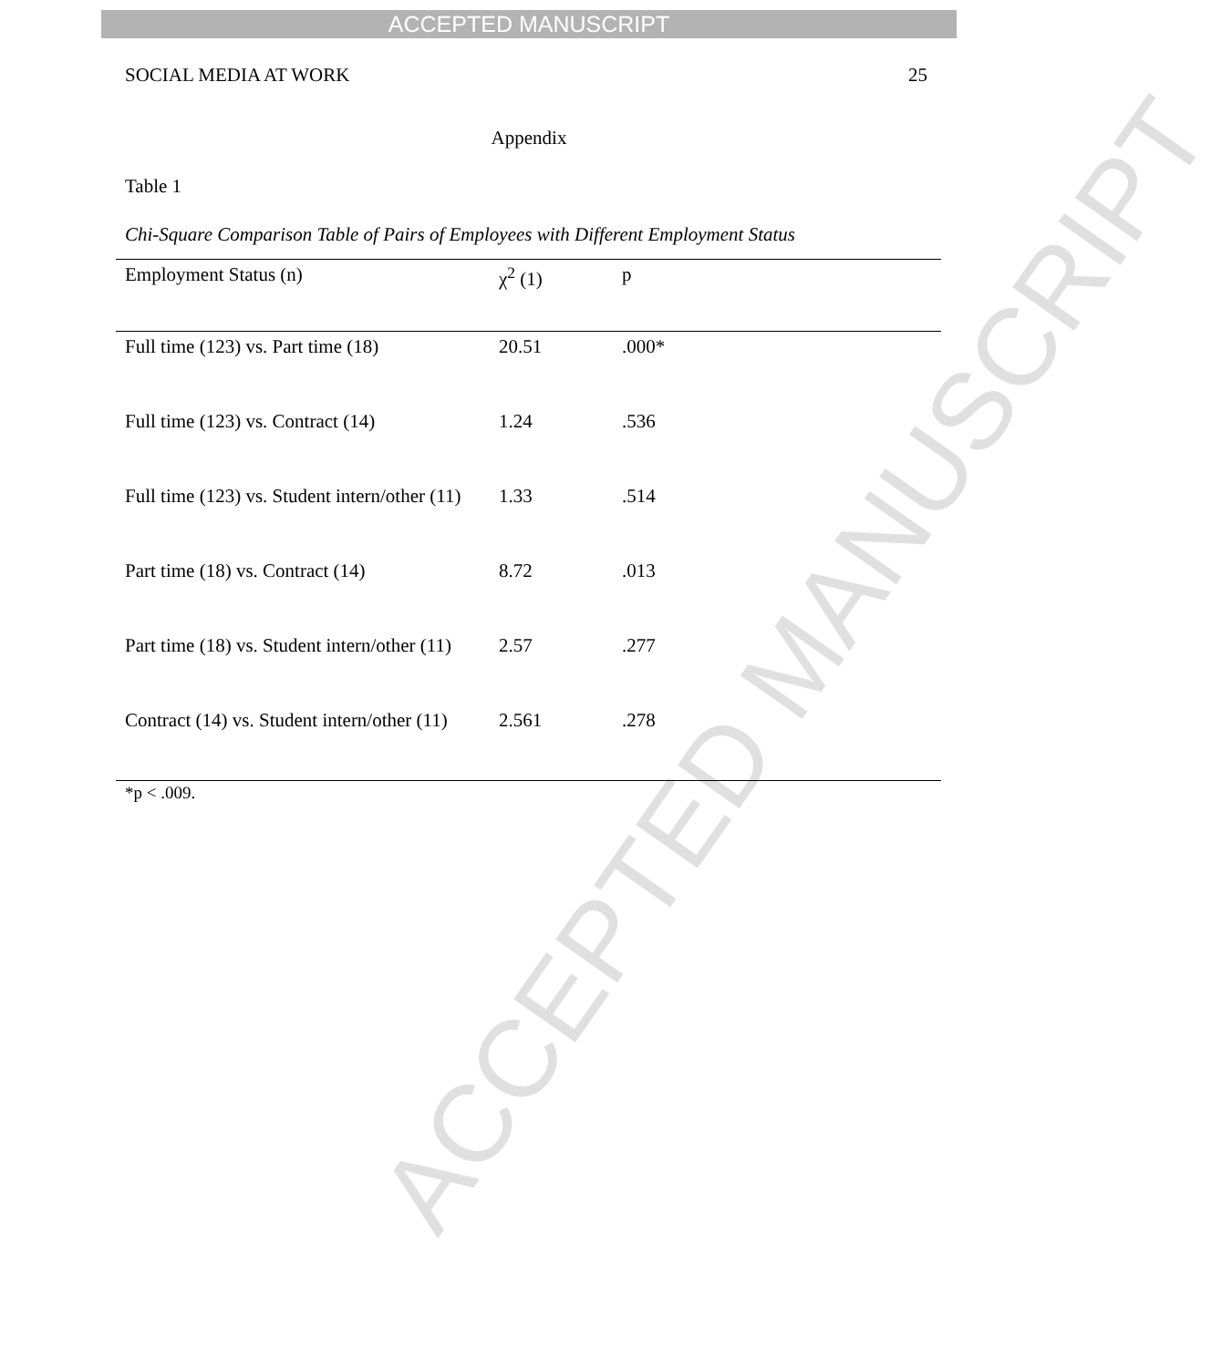ACCEPTED MANUSCRIPT
ACCEPTED MANUSCRIPT
SOCIAL MEDIA AT WORK 25
Appendix
Table 1
Chi-Square Comparison Table of Pairs of Employees with Different Employment Status
| Employment Status (n) | χ<sup>2</sup> (1) | p |
| --- | --- | --- |
| Full time (123) vs. Part time (18) | 20.51 | .000* |
| Full time (123) vs. Contract (14) | 1.24 | .536 |
| Full time (123) vs. Student intern/other (11) | 1.33 | .514 |
| Part time (18) vs. Contract (14) | 8.72 | .013 |
| Part time (18) vs. Student intern/other (11) | 2.57 | .277 |
| Contract (14) vs. Student intern/other (11) | 2.561 | .278 |
*p < .009.